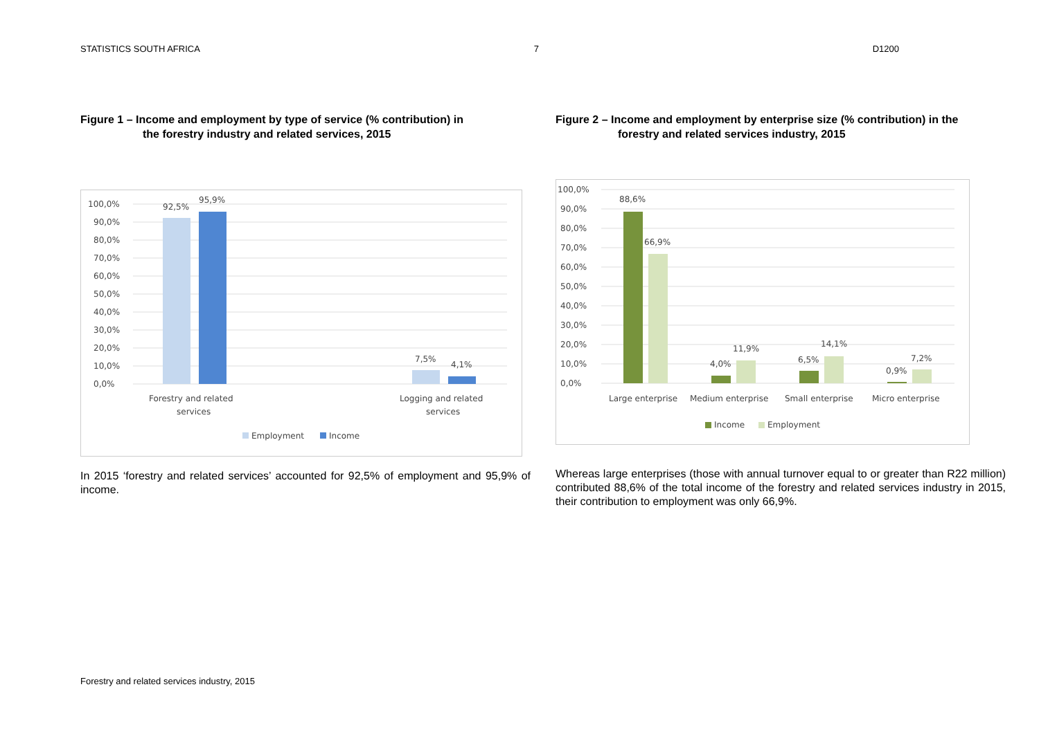STATISTICS SOUTH AFRICA 7 D1200
Figure 1 – Income and employment by type of service (% contribution) in
the forestry industry and related services, 2015
100,0%
90,0%
80,0%
70,0%
60,0%
50,0%
40,0%
30,0%
20,0%
10,0%
0,0%
92,5%
95,9%
7,5%
4,1%
Forestry and related
services
Logging and related
services
Employment
Income
In 2015 ‘forestry and related services’ accounted for 92,5% of employment and 95,9% of income.
Figure 2 – Income and employment by enterprise size (% contribution) in the
forestry and related services industry, 2015
100,0%
90,0%
80,0%
70,0%
60,0%
50,0%
40,0%
30,0%
20,0%
10,0%
0,0%
88,6%
66,9%
4,0%
11,9%
6,5%
14,1%
0,9%
7,2%
Large enterprise
Medium enterprise
Small enterprise
Micro enterprise
Income
Employment
Whereas large enterprises (those with annual turnover equal to or greater than R22 million) contributed 88,6% of the total income of the forestry and related services industry in 2015, their contribution to employment was only 66,9%.
Forestry and related services industry, 2015